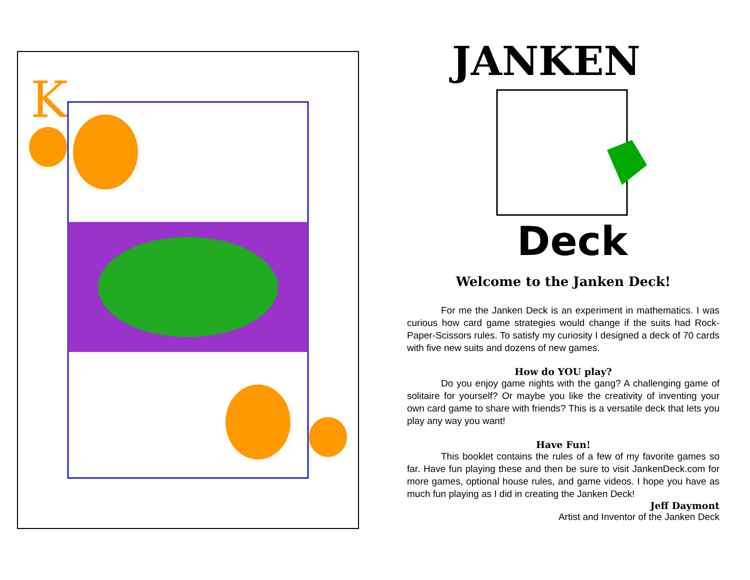K
JANKEN
Deck
Welcome to the Janken Deck!
For me the Janken Deck is an experiment in mathematics. I was curious how card game strategies would change if the suits had Rock-Paper-Scissors rules. To satisfy my curiosity I designed a deck of 70 cards with five new suits and dozens of new games.
How do YOU play?
Do you enjoy game nights with the gang? A challenging game of solitaire for yourself? Or maybe you like the creativity of inventing your own card game to share with friends? This is a versatile deck that lets you play any way you want!
Have Fun!
This booklet contains the rules of a few of my favorite games so far. Have fun playing these and then be sure to visit JankenDeck.com for more games, optional house rules, and game videos. I hope you have as much fun playing as I did in creating the Janken Deck!
Jeff Daymont
Artist and Inventor of the Janken Deck